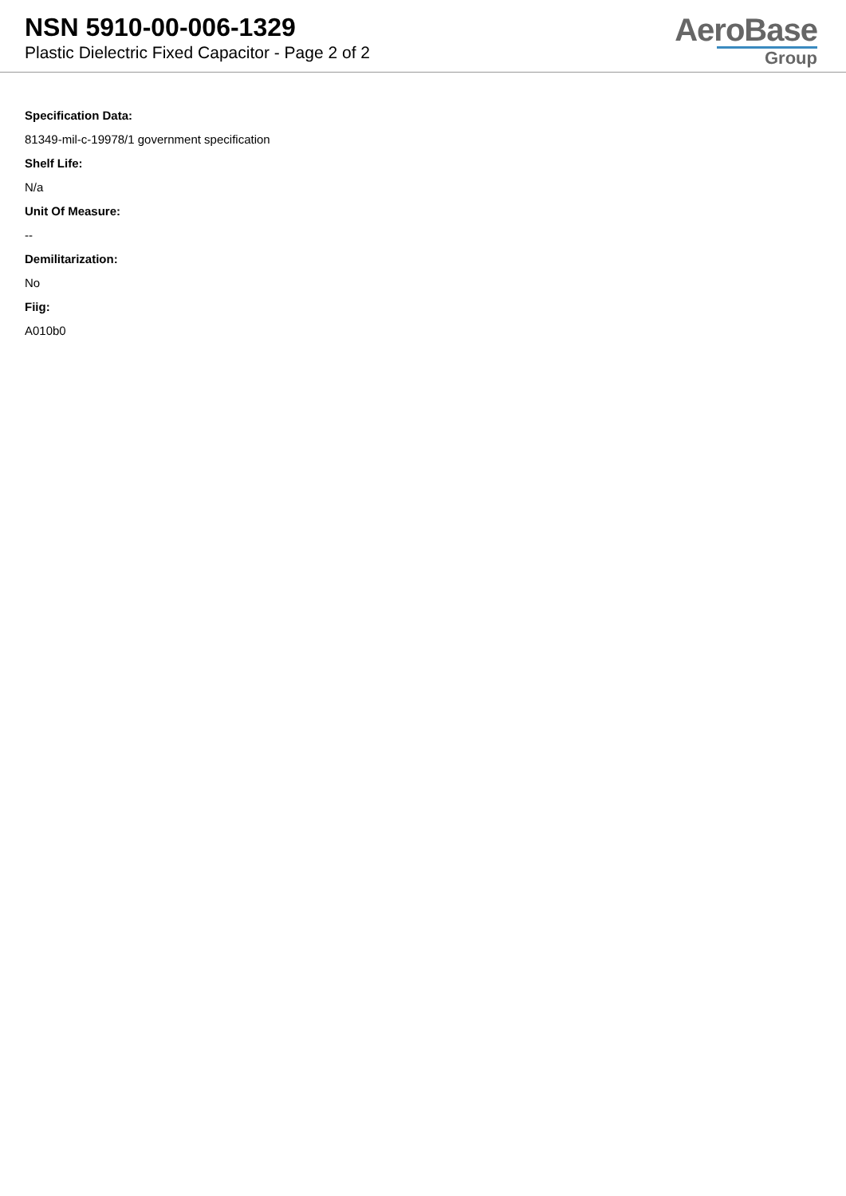NSN 5910-00-006-1329
Plastic Dielectric Fixed Capacitor - Page 2 of 2
AeroBase
Group
Specification Data:
81349-mil-c-19978/1 government specification
Shelf Life:
N/a
Unit Of Measure:
--
Demilitarization:
No
Fiig:
A010b0